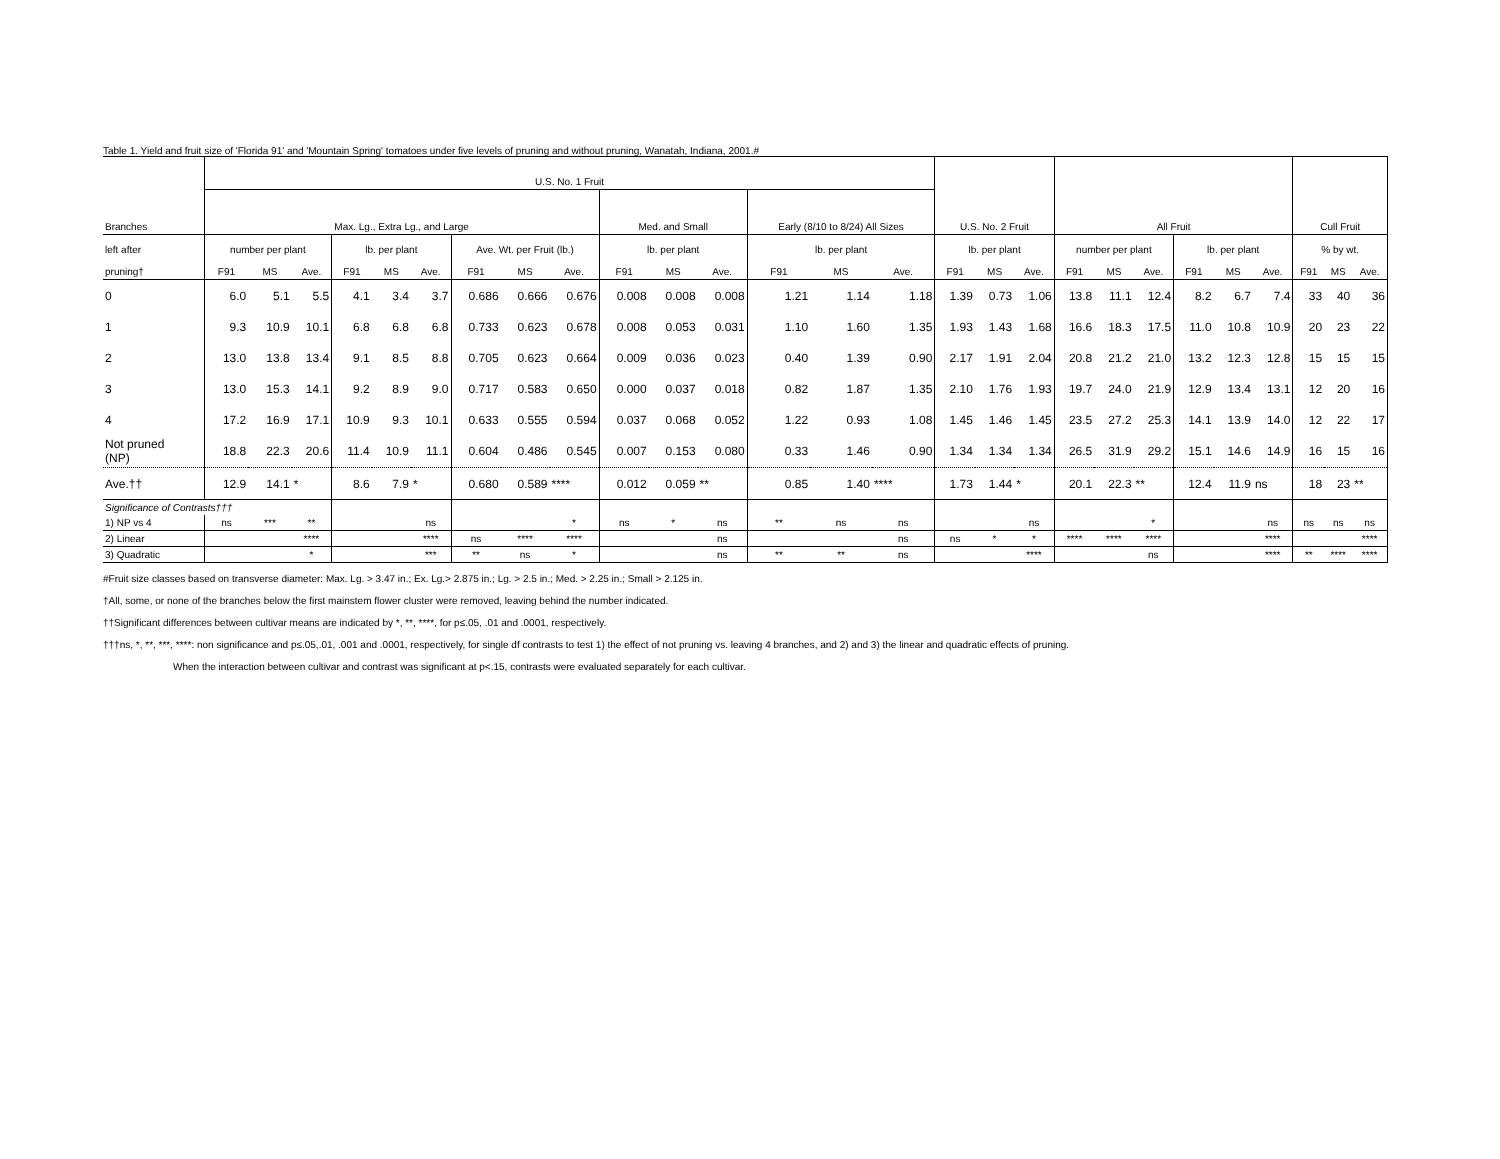Table 1. Yield and fruit size of 'Florida 91' and 'Mountain Spring' tomatoes under five levels of pruning and without pruning, Wanatah, Indiana, 2001.#
| | U.S. No. 1 Fruit | | | | | | | | | | | | | | | U.S. No. 2 Fruit | | | All Fruit | | | | | | Cull Fruit | | |
| --- | --- | --- | --- | --- | --- | --- | --- | --- | --- | --- | --- | --- | --- | --- | --- | --- | --- | --- | --- | --- | --- | --- | --- | --- | --- | --- | --- |
| Branches | Max. Lg., Extra Lg., and Large | | | | | | | | | Med. and Small | | | Early (8/10 to 8/24) All Sizes | | | | | | | | | | | | | | |
| left after | number per plant | | | lb. per plant | | | Ave. Wt. per Fruit (lb.) | | | lb. per plant | | | lb. per plant | | | lb. per plant | | | number per plant | | | lb. per plant | | | % by wt. | | |
| pruning† | F91 | MS | Ave. | F91 | MS | Ave. | F91 | MS | Ave. | F91 | MS | Ave. | F91 | MS | Ave. | F91 | MS | Ave. | F91 | MS | Ave. | F91 | MS | Ave. | F91 | MS | Ave. |
| 0 | 6.0 | 5.1 | 5.5 | 4.1 | 3.4 | 3.7 | 0.686 | 0.666 | 0.676 | 0.008 | 0.008 | 0.008 | 1.21 | 1.14 | 1.18 | 1.39 | 0.73 | 1.06 | 13.8 | 11.1 | 12.4 | 8.2 | 6.7 | 7.4 | 33 | 40 | 36 |
| 1 | 9.3 | 10.9 | 10.1 | 6.8 | 6.8 | 6.8 | 0.733 | 0.623 | 0.678 | 0.008 | 0.053 | 0.031 | 1.10 | 1.60 | 1.35 | 1.93 | 1.43 | 1.68 | 16.6 | 18.3 | 17.5 | 11.0 | 10.8 | 10.9 | 20 | 23 | 22 |
| 2 | 13.0 | 13.8 | 13.4 | 9.1 | 8.5 | 8.8 | 0.705 | 0.623 | 0.664 | 0.009 | 0.036 | 0.023 | 0.40 | 1.39 | 0.90 | 2.17 | 1.91 | 2.04 | 20.8 | 21.2 | 21.0 | 13.2 | 12.3 | 12.8 | 15 | 15 | 15 |
| 3 | 13.0 | 15.3 | 14.1 | 9.2 | 8.9 | 9.0 | 0.717 | 0.583 | 0.650 | 0.000 | 0.037 | 0.018 | 0.82 | 1.87 | 1.35 | 2.10 | 1.76 | 1.93 | 19.7 | 24.0 | 21.9 | 12.9 | 13.4 | 13.1 | 12 | 20 | 16 |
| 4 | 17.2 | 16.9 | 17.1 | 10.9 | 9.3 | 10.1 | 0.633 | 0.555 | 0.594 | 0.037 | 0.068 | 0.052 | 1.22 | 0.93 | 1.08 | 1.45 | 1.46 | 1.45 | 23.5 | 27.2 | 25.3 | 14.1 | 13.9 | 14.0 | 12 | 22 | 17 |
| Not pruned (NP) | 18.8 | 22.3 | 20.6 | 11.4 | 10.9 | 11.1 | 0.604 | 0.486 | 0.545 | 0.007 | 0.153 | 0.080 | 0.33 | 1.46 | 0.90 | 1.34 | 1.34 | 1.34 | 26.5 | 31.9 | 29.2 | 15.1 | 14.6 | 14.9 | 16 | 15 | 16 |
| Ave.†† | 12.9 | 14.1 | * | 8.6 | 7.9 | * | 0.680 | 0.589 | **** | 0.012 | 0.059 | ** | 0.85 | 1.40 | **** | 1.73 | 1.44 | * | 20.1 | 22.3 | ** | 12.4 | 11.9 | ns | 18 | 23 | ** |
| Significance of Contrasts††† | | | | | | | | | | | | | | | | | | | | | | | | | | | |
| 1) NP vs 4 | ns | *** | ** | | | ns | | | * | ns | * | ns | ** | ns | ns | | | ns | | | * | | | ns | ns | ns | ns |
| 2) Linear | | | **** | | | **** | ns | **** | **** | | | ns | | | ns | ns | * | * | **** | **** | **** | | | **** | | | **** |
| 3) Quadratic | | | * | | | *** | ** | ns | * | | | ns | ** | ** | ns | | | **** | | | ns | | | **** | ** | **** | **** |
#Fruit size classes based on transverse diameter: Max. Lg. > 3.47 in.; Ex. Lg.> 2.875 in.; Lg. > 2.5 in.; Med. > 2.25 in.; Small > 2.125 in.
†All, some, or none of the branches below the first mainstem flower cluster were removed, leaving behind the number indicated.
††Significant differences between cultivar means are indicated by *, **, ****, for p≤.05, .01 and .0001, respectively.
†††ns, *, **, ***, ****: non significance and p≤.05,.01, .001 and .0001, respectively, for single df contrasts to test 1) the effect of not pruning vs. leaving 4 branches, and 2) and 3) the linear and quadratic effects of pruning.
When the interaction between cultivar and contrast was significant at p<.15, contrasts were evaluated separately for each cultivar.